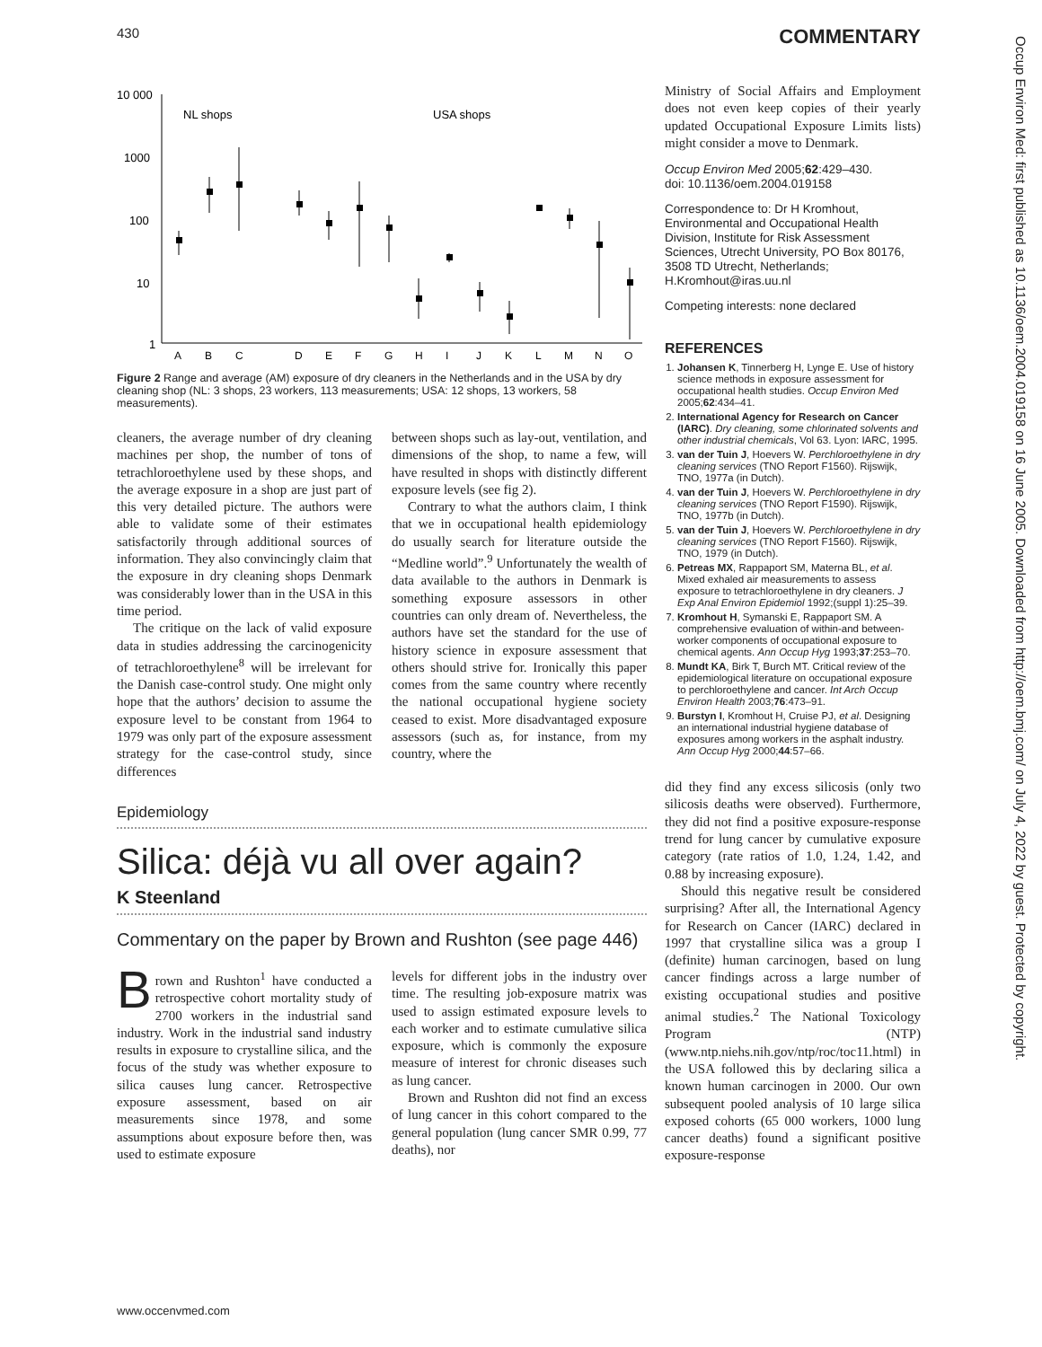430 COMMENTARY
Occup Environ Med: first published as 10.1136/oem.2004.019158 on 16 June 2005. Downloaded from http://oem.bmj.com/ on July 4, 2022 by guest. Protected by copyright.
10 000
1000
100
10
1
NL shops
USA shops
A
B
C
D
E
F
G
H
I
J
K
L
M
N
O
Figure 2 Range and average (AM) exposure of dry cleaners in the Netherlands and in the USA by dry cleaning shop (NL: 3 shops, 23 workers, 113 measurements; USA: 12 shops, 13 workers, 58 measurements).
cleaners, the average number of dry cleaning machines per shop, the number of tons of tetrachloroethylene used by these shops, and the average exposure in a shop are just part of this very detailed picture. The authors were able to validate some of their estimates satisfactorily through additional sources of information. They also convincingly claim that the exposure in dry cleaning shops Denmark was considerably lower than in the USA in this time period.
The critique on the lack of valid exposure data in studies addressing the carcinogenicity of tetrachloroethylene<sup>8</sup> will be irrelevant for the Danish case-control study. One might only hope that the authors’ decision to assume the exposure level to be constant from 1964 to 1979 was only part of the exposure assessment strategy for the case-control study, since differences
between shops such as lay-out, ventilation, and dimensions of the shop, to name a few, will have resulted in shops with distinctly different exposure levels (see fig 2).
Contrary to what the authors claim, I think that we in occupational health epidemiology do usually search for literature outside the “Medline world”.<sup>9</sup> Unfortunately the wealth of data available to the authors in Denmark is something exposure assessors in other countries can only dream of. Nevertheless, the authors have set the standard for the use of history science in exposure assessment that others should strive for. Ironically this paper comes from the same country where recently the national occupational hygiene society ceased to exist. More disadvantaged exposure assessors (such as, for instance, from my country, where the
Epidemiology
Silica: déjà vu all over again?
K Steenland
Commentary on the paper by Brown and Rushton (see page 446)
Brown and Rushton<sup>1</sup> have conducted a retrospective cohort mortality study of 2700 workers in the industrial sand industry. Work in the industrial sand industry results in exposure to crystalline silica, and the focus of the study was whether exposure to silica causes lung cancer. Retrospective exposure assessment, based on air measurements since 1978, and some assumptions about exposure before then, was used to estimate exposure
levels for different jobs in the industry over time. The resulting job-exposure matrix was used to assign estimated exposure levels to each worker and to estimate cumulative silica exposure, which is commonly the exposure measure of interest for chronic diseases such as lung cancer.
Brown and Rushton did not find an excess of lung cancer in this cohort compared to the general population (lung cancer SMR 0.99, 77 deaths), nor
Ministry of Social Affairs and Employment does not even keep copies of their yearly updated Occupational Exposure Limits lists) might consider a move to Denmark.
Occup Environ Med 2005;62:429–430.
doi: 10.1136/oem.2004.019158
Correspondence to: Dr H Kromhout, Environmental and Occupational Health Division, Institute for Risk Assessment Sciences, Utrecht University, PO Box 80176, 3508 TD Utrecht, Netherlands; H.Kromhout@iras.uu.nl
Competing interests: none declared
REFERENCES
1. Johansen K, Tinnerberg H, Lynge E. Use of history science methods in exposure assessment for occupational health studies. Occup Environ Med 2005;62:434–41.
2. International Agency for Research on Cancer (IARC). Dry cleaning, some chlorinated solvents and other industrial chemicals, Vol 63. Lyon: IARC, 1995.
3. van der Tuin J, Hoevers W. Perchloroethylene in dry cleaning services (TNO Report F1560). Rijswijk, TNO, 1977a (in Dutch).
4. van der Tuin J, Hoevers W. Perchloroethylene in dry cleaning services (TNO Report F1590). Rijswijk, TNO, 1977b (in Dutch).
5. van der Tuin J, Hoevers W. Perchloroethylene in dry cleaning services (TNO Report F1560). Rijswijk, TNO, 1979 (in Dutch).
6. Petreas MX, Rappaport SM, Materna BL, et al. Mixed exhaled air measurements to assess exposure to tetrachloroethylene in dry cleaners. J Exp Anal Environ Epidemiol 1992;(suppl 1):25–39.
7. Kromhout H, Symanski E, Rappaport SM. A comprehensive evaluation of within-and between-worker components of occupational exposure to chemical agents. Ann Occup Hyg 1993;37:253–70.
8. Mundt KA, Birk T, Burch MT. Critical review of the epidemiological literature on occupational exposure to perchloroethylene and cancer. Int Arch Occup Environ Health 2003;76:473–91.
9. Burstyn I, Kromhout H, Cruise PJ, et al. Designing an international industrial hygiene database of exposures among workers in the asphalt industry. Ann Occup Hyg 2000;44:57–66.
did they find any excess silicosis (only two silicosis deaths were observed). Furthermore, they did not find a positive exposure-response trend for lung cancer by cumulative exposure category (rate ratios of 1.0, 1.24, 1.42, and 0.88 by increasing exposure).
Should this negative result be considered surprising? After all, the International Agency for Research on Cancer (IARC) declared in 1997 that crystalline silica was a group I (definite) human carcinogen, based on lung cancer findings across a large number of existing occupational studies and positive animal studies.<sup>2</sup> The National Toxicology Program (NTP) (www.ntp.niehs.nih.gov/ntp/roc/toc11.html) in the USA followed this by declaring silica a known human carcinogen in 2000. Our own subsequent pooled analysis of 10 large silica exposed cohorts (65 000 workers, 1000 lung cancer deaths) found a significant positive exposure-response
www.occenvmed.com